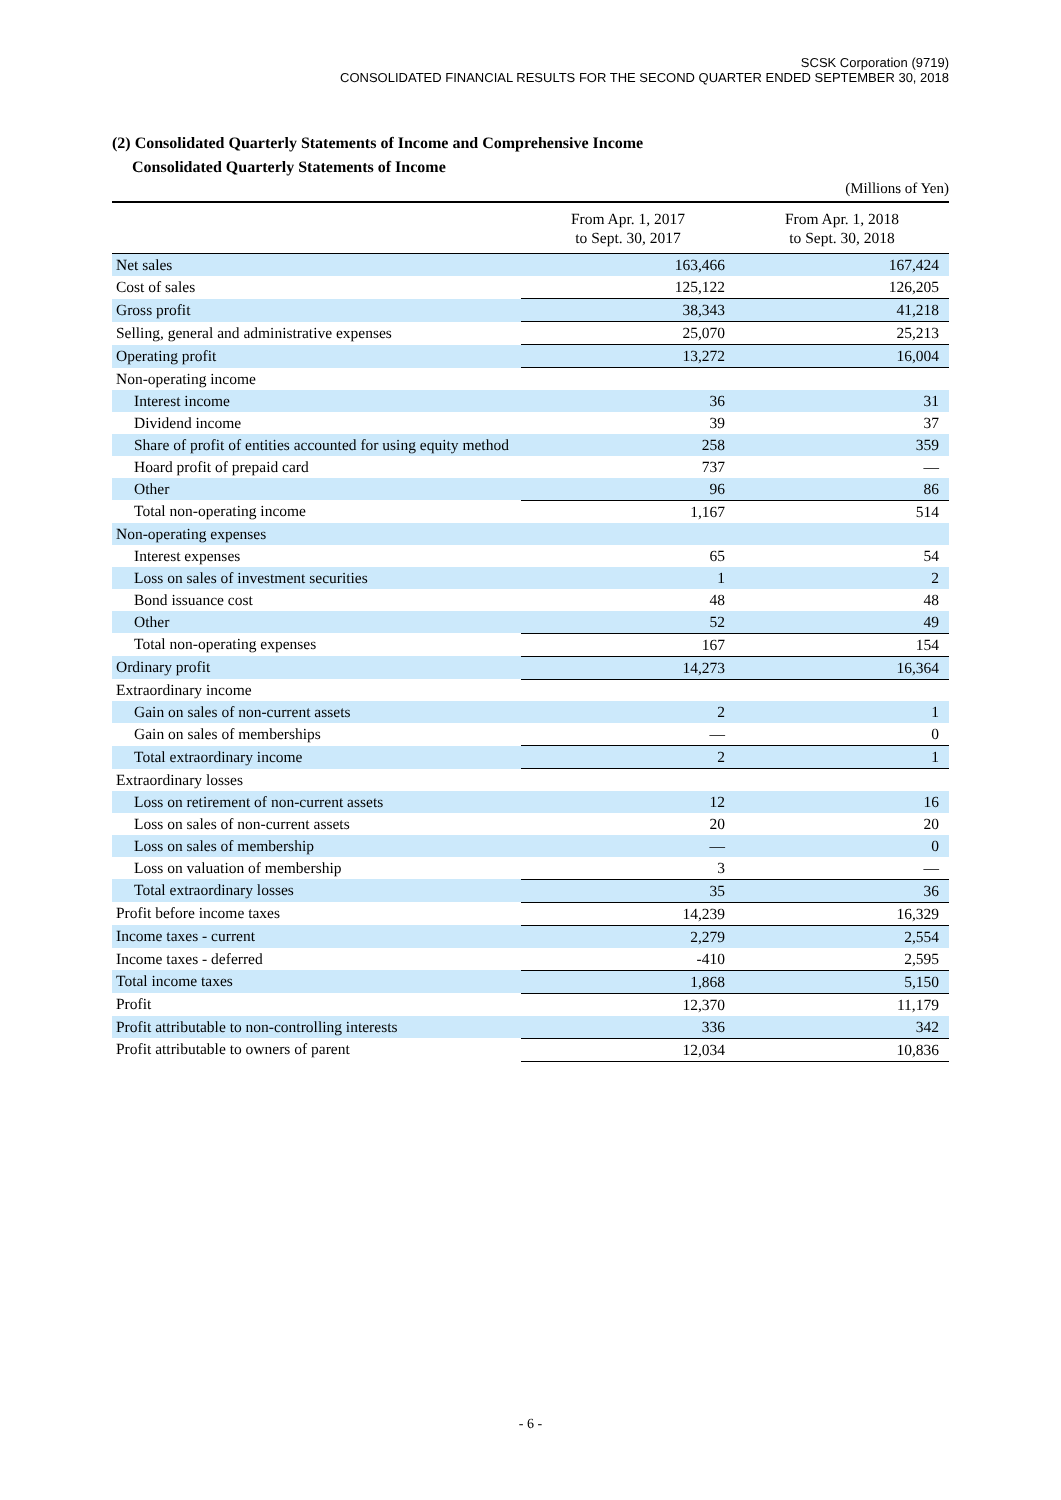SCSK Corporation (9719)
CONSOLIDATED FINANCIAL RESULTS FOR THE SECOND QUARTER ENDED SEPTEMBER 30, 2018
(2) Consolidated Quarterly Statements of Income and Comprehensive Income
Consolidated Quarterly Statements of Income
(Millions of Yen)
| | From Apr. 1, 2017 to Sept. 30, 2017 | From Apr. 1, 2018 to Sept. 30, 2018 |
| --- | --- | --- |
| Net sales | 163,466 | 167,424 |
| Cost of sales | 125,122 | 126,205 |
| Gross profit | 38,343 | 41,218 |
| Selling, general and administrative expenses | 25,070 | 25,213 |
| Operating profit | 13,272 | 16,004 |
| Non-operating income | | |
| Interest income | 36 | 31 |
| Dividend income | 39 | 37 |
| Share of profit of entities accounted for using equity method | 258 | 359 |
| Hoard profit of prepaid card | 737 | — |
| Other | 96 | 86 |
| Total non-operating income | 1,167 | 514 |
| Non-operating expenses | | |
| Interest expenses | 65 | 54 |
| Loss on sales of investment securities | 1 | 2 |
| Bond issuance cost | 48 | 48 |
| Other | 52 | 49 |
| Total non-operating expenses | 167 | 154 |
| Ordinary profit | 14,273 | 16,364 |
| Extraordinary income | | |
| Gain on sales of non-current assets | 2 | 1 |
| Gain on sales of memberships | — | 0 |
| Total extraordinary income | 2 | 1 |
| Extraordinary losses | | |
| Loss on retirement of non-current assets | 12 | 16 |
| Loss on sales of non-current assets | 20 | 20 |
| Loss on sales of membership | — | 0 |
| Loss on valuation of membership | 3 | — |
| Total extraordinary losses | 35 | 36 |
| Profit before income taxes | 14,239 | 16,329 |
| Income taxes - current | 2,279 | 2,554 |
| Income taxes - deferred | -410 | 2,595 |
| Total income taxes | 1,868 | 5,150 |
| Profit | 12,370 | 11,179 |
| Profit attributable to non-controlling interests | 336 | 342 |
| Profit attributable to owners of parent | 12,034 | 10,836 |
- 6 -